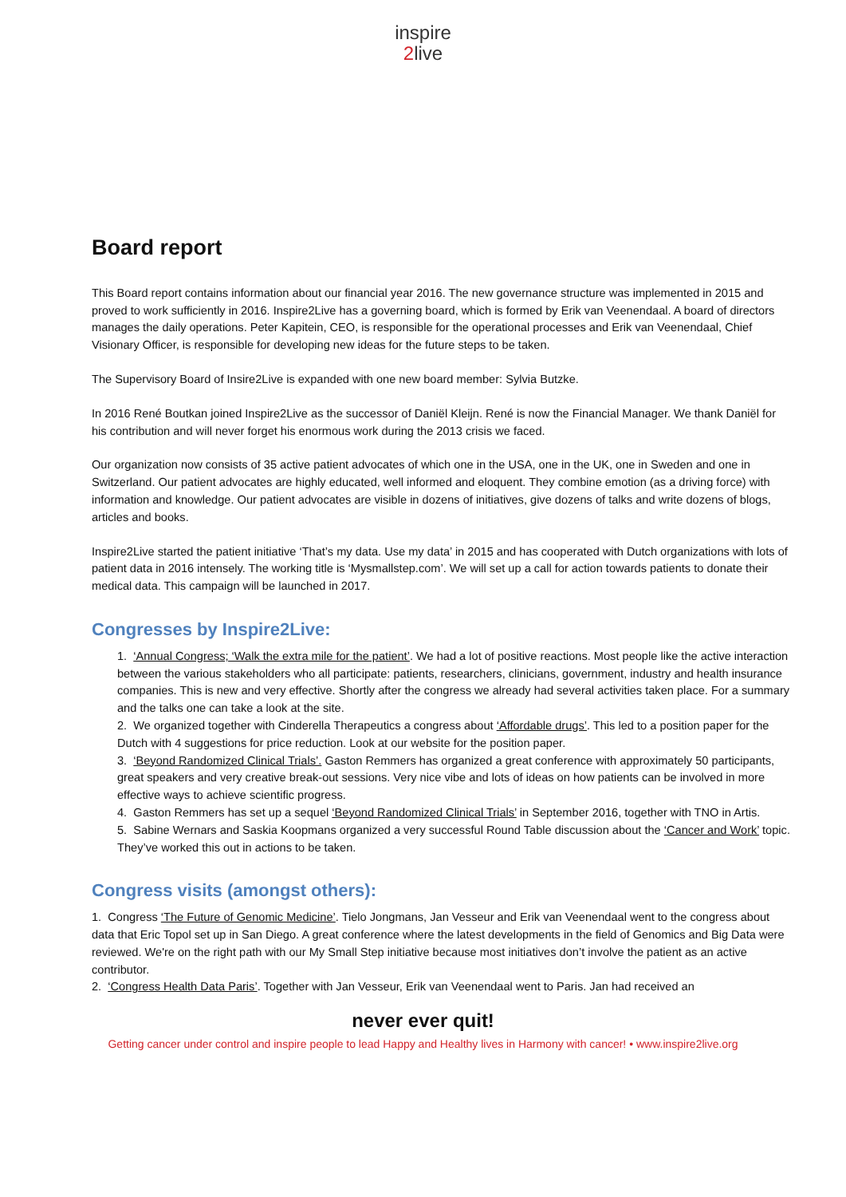inspire
2 live
Board report
This Board report contains information about our financial year 2016. The new governance structure was implemented in 2015 and proved to work sufficiently in 2016. Inspire2Live has a governing board, which is formed by Erik van Veenendaal. A board of directors manages the daily operations. Peter Kapitein, CEO, is responsible for the operational processes and Erik van Veenendaal, Chief Visionary Officer, is responsible for developing new ideas for the future steps to be taken.
The Supervisory Board of Insire2Live is expanded with one new board member: Sylvia Butzke.
In 2016 René Boutkan joined Inspire2Live as the successor of Daniël Kleijn. René is now the Financial Manager. We thank Daniël for his contribution and will never forget his enormous work during the 2013 crisis we faced.
Our organization now consists of 35 active patient advocates of which one in the USA, one in the UK, one in Sweden and one in Switzerland. Our patient advocates are highly educated, well informed and eloquent. They combine emotion (as a driving force) with information and knowledge. Our patient advocates are visible in dozens of initiatives, give dozens of talks and write dozens of blogs, articles and books.
Inspire2Live started the patient initiative ‘That’s my data. Use my data’ in 2015 and has cooperated with Dutch organizations with lots of patient data in 2016 intensely. The working title is ‘Mysmallstep.com’. We will set up a call for action towards patients to donate their medical data. This campaign will be launched in 2017.
Congresses by Inspire2Live:
1. ‘Annual Congress; ‘Walk the extra mile for the patient’. We had a lot of positive reactions. Most people like the active interaction between the various stakeholders who all participate: patients, researchers, clinicians, government, industry and health insurance companies. This is new and very effective. Shortly after the congress we already had several activities taken place. For a summary and the talks one can take a look at the site.
2. We organized together with Cinderella Therapeutics a congress about ‘Affordable drugs’. This led to a position paper for the Dutch with 4 suggestions for price reduction. Look at our website for the position paper.
3. ‘Beyond Randomized Clinical Trials’. Gaston Remmers has organized a great conference with approximately 50 participants, great speakers and very creative break-out sessions. Very nice vibe and lots of ideas on how patients can be involved in more effective ways to achieve scientific progress.
4. Gaston Remmers has set up a sequel ‘Beyond Randomized Clinical Trials’ in September 2016, together with TNO in Artis.
5. Sabine Wernars and Saskia Koopmans organized a very successful Round Table discussion about the ‘Cancer and Work’ topic. They’ve worked this out in actions to be taken.
Congress visits (amongst others):
1. Congress ‘The Future of Genomic Medicine’. Tielo Jongmans, Jan Vesseur and Erik van Veenendaal went to the congress about data that Eric Topol set up in San Diego. A great conference where the latest developments in the field of Genomics and Big Data were reviewed. We're on the right path with our My Small Step initiative because most initiatives don’t involve the patient as an active contributor.
2. ‘Congress Health Data Paris’. Together with Jan Vesseur, Erik van Veenendaal went to Paris. Jan had received an
never ever quit!
Getting cancer under control and inspire people to lead Happy and Healthy lives in Harmony with cancer! • www.inspire2live.org